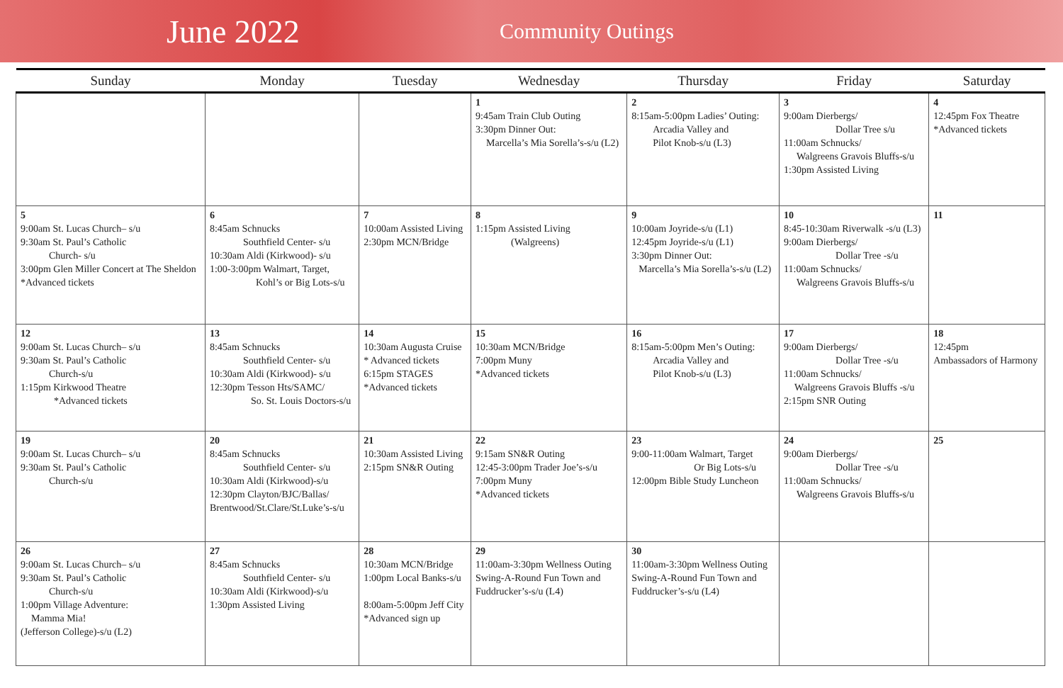June 2022
Community Outings
| Sunday | Monday | Tuesday | Wednesday | Thursday | Friday | Saturday |
| --- | --- | --- | --- | --- | --- | --- |
| | | | 1 9:45am Train Club Outing 3:30pm Dinner Out: Marcella’s Mia Sorella’s-s/u (L2) | 2 8:15am-5:00pm Ladies’ Outing: Arcadia Valley and Pilot Knob-s/u (L3) | 3 9:00am Dierbergs/ Dollar Tree s/u 11:00am Schnucks/ Walgreens Gravois Bluffs-s/u 1:30pm Assisted Living | 4 12:45pm Fox Theatre *Advanced tickets |
| 5 9:00am St. Lucas Church– s/u 9:30am St. Paul’s Catholic Church- s/u 3:00pm Glen Miller Concert at The Sheldon *Advanced tickets | 6 8:45am Schnucks Southfield Center- s/u 10:30am Aldi (Kirkwood)- s/u 1:00-3:00pm Walmart, Target, Kohl’s or Big Lots-s/u | 7 10:00am Assisted Living 2:30pm MCN/Bridge | 8 1:15pm Assisted Living (Walgreens) | 9 10:00am Joyride-s/u (L1) 12:45pm Joyride-s/u (L1) 3:30pm Dinner Out: Marcella’s Mia Sorella’s-s/u (L2) | 10 8:45-10:30am Riverwalk -s/u (L3) 9:00am Dierbergs/ Dollar Tree -s/u 11:00am Schnucks/ Walgreens Gravois Bluffs-s/u | 11 |
| 12 9:00am St. Lucas Church– s/u 9:30am St. Paul’s Catholic Church-s/u 1:15pm Kirkwood Theatre *Advanced tickets | 13 8:45am Schnucks Southfield Center- s/u 10:30am Aldi (Kirkwood)- s/u 12:30pm Tesson Hts/SAMC/ So. St. Louis Doctors-s/u | 14 10:30am Augusta Cruise * Advanced tickets 6:15pm STAGES *Advanced tickets | 15 10:30am MCN/Bridge 7:00pm Muny *Advanced tickets | 16 8:15am-5:00pm Men’s Outing: Arcadia Valley and Pilot Knob-s/u (L3) | 17 9:00am Dierbergs/ Dollar Tree -s/u 11:00am Schnucks/ Walgreens Gravois Bluffs -s/u 2:15pm SNR Outing | 18 12:45pm Ambassadors of Harmony |
| 19 9:00am St. Lucas Church– s/u 9:30am St. Paul’s Catholic Church-s/u | 20 8:45am Schnucks Southfield Center- s/u 10:30am Aldi (Kirkwood)-s/u 12:30pm Clayton/BJC/Ballas/ Brentwood/St.Clare/St.Luke’s-s/u | 21 10:30am Assisted Living 2:15pm SN&R Outing | 22 9:15am SN&R Outing 12:45-3:00pm Trader Joe’s-s/u 7:00pm Muny *Advanced tickets | 23 9:00-11:00am Walmart, Target Or Big Lots-s/u 12:00pm Bible Study Luncheon | 24 9:00am Dierbergs/ Dollar Tree -s/u 11:00am Schnucks/ Walgreens Gravois Bluffs-s/u | 25 |
| 26 9:00am St. Lucas Church– s/u 9:30am St. Paul’s Catholic Church-s/u 1:00pm Village Adventure: Mamma Mia! (Jefferson College)-s/u (L2) | 27 8:45am Schnucks Southfield Center- s/u 10:30am Aldi (Kirkwood)-s/u 1:30pm Assisted Living | 28 10:30am MCN/Bridge 1:00pm Local Banks-s/u 8:00am-5:00pm Jeff City *Advanced sign up | 29 11:00am-3:30pm Wellness Outing Swing-A-Round Fun Town and Fuddrucker’s-s/u (L4) | 30 11:00am-3:30pm Wellness Outing Swing-A-Round Fun Town and Fuddrucker’s-s/u (L4) | | |